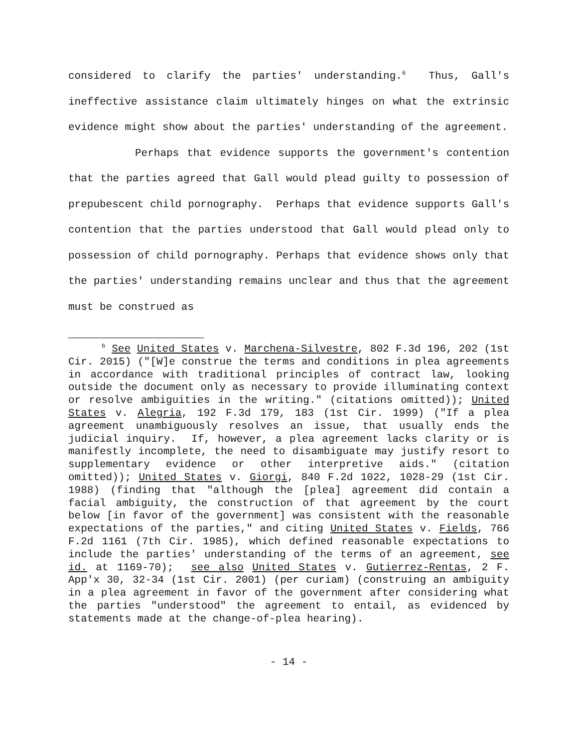considered to clarify the parties' understanding.<sup>6</sup> Thus, Gall's ineffective assistance claim ultimately hinges on what the extrinsic evidence might show about the parties' understanding of the agreement.
Perhaps that evidence supports the government's contention that the parties agreed that Gall would plead guilty to possession of prepubescent child pornography. Perhaps that evidence supports Gall's contention that the parties understood that Gall would plead only to possession of child pornography. Perhaps that evidence shows only that the parties' understanding remains unclear and thus that the agreement must be construed as
<sup>6</sup> See United States v. Marchena-Silvestre, 802 F.3d 196, 202 (1st Cir. 2015) ("[W]e construe the terms and conditions in plea agreements in accordance with traditional principles of contract law, looking outside the document only as necessary to provide illuminating context or resolve ambiguities in the writing." (citations omitted)); United States v. Alegria, 192 F.3d 179, 183 (1st Cir. 1999) ("If a plea agreement unambiguously resolves an issue, that usually ends the judicial inquiry. If, however, a plea agreement lacks clarity or is manifestly incomplete, the need to disambiguate may justify resort to supplementary evidence or other interpretive aids." (citation omitted)); United States v. Giorgi, 840 F.2d 1022, 1028-29 (1st Cir. 1988) (finding that "although the [plea] agreement did contain a facial ambiguity, the construction of that agreement by the court below [in favor of the government] was consistent with the reasonable expectations of the parties," and citing United States v. Fields, 766 F.2d 1161 (7th Cir. 1985), which defined reasonable expectations to include the parties' understanding of the terms of an agreement, see id. at 1169-70); see also United States v. Gutierrez-Rentas, 2 F. App'x 30, 32-34 (1st Cir. 2001) (per curiam) (construing an ambiguity in a plea agreement in favor of the government after considering what the parties "understood" the agreement to entail, as evidenced by statements made at the change-of-plea hearing).
- 14 -